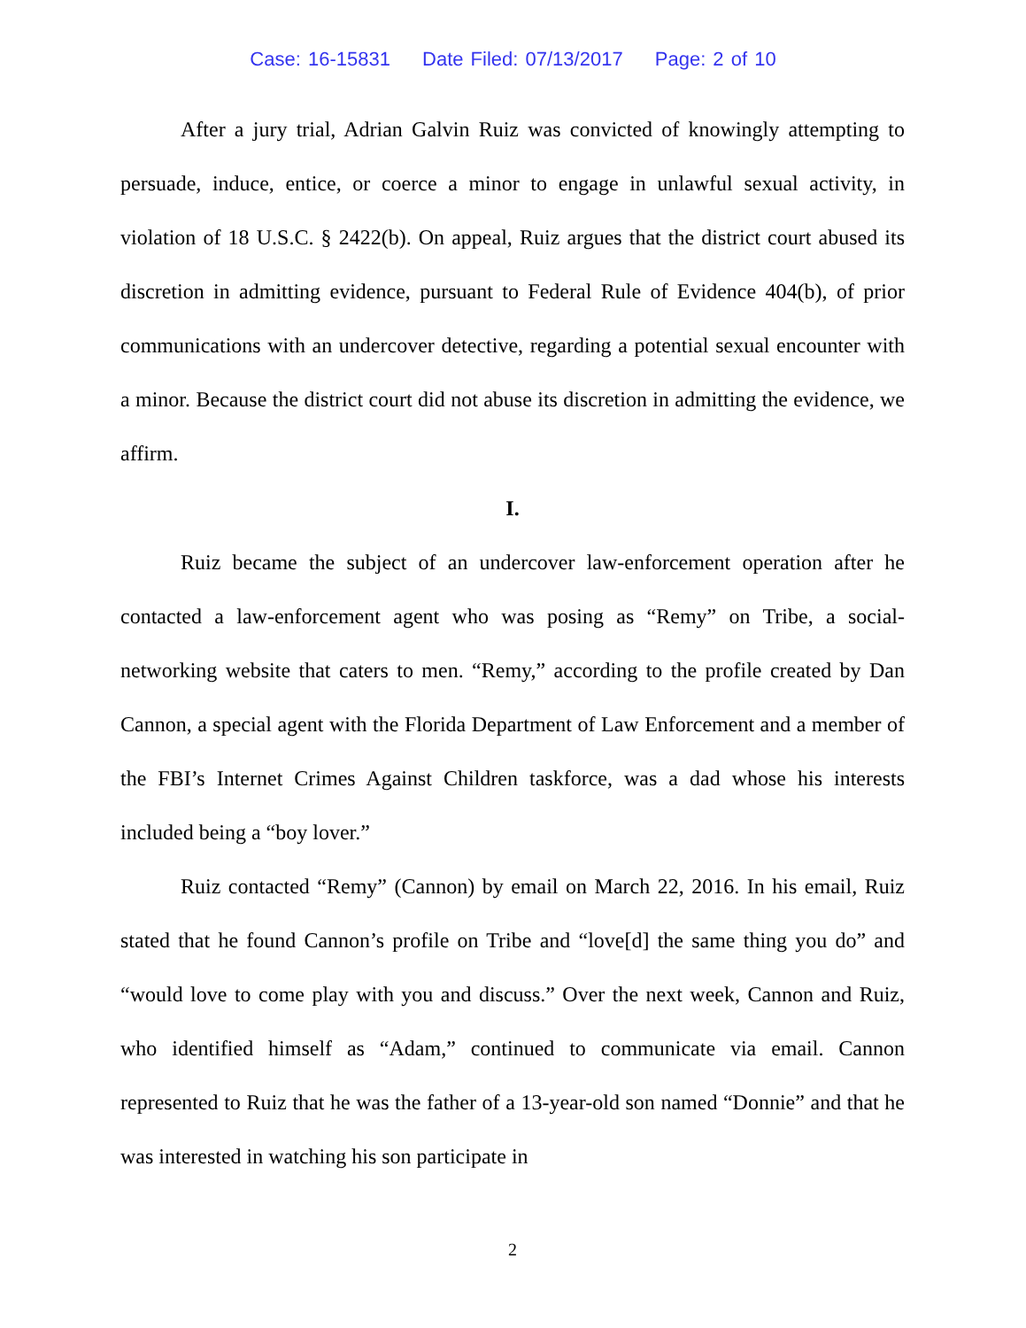Case: 16-15831 Date Filed: 07/13/2017 Page: 2 of 10
After a jury trial, Adrian Galvin Ruiz was convicted of knowingly attempting to persuade, induce, entice, or coerce a minor to engage in unlawful sexual activity, in violation of 18 U.S.C. § 2422(b). On appeal, Ruiz argues that the district court abused its discretion in admitting evidence, pursuant to Federal Rule of Evidence 404(b), of prior communications with an undercover detective, regarding a potential sexual encounter with a minor. Because the district court did not abuse its discretion in admitting the evidence, we affirm.
I.
Ruiz became the subject of an undercover law-enforcement operation after he contacted a law-enforcement agent who was posing as “Remy” on Tribe, a social-networking website that caters to men. “Remy,” according to the profile created by Dan Cannon, a special agent with the Florida Department of Law Enforcement and a member of the FBI’s Internet Crimes Against Children taskforce, was a dad whose his interests included being a “boy lover.”
Ruiz contacted “Remy” (Cannon) by email on March 22, 2016. In his email, Ruiz stated that he found Cannon’s profile on Tribe and “love[d] the same thing you do” and “would love to come play with you and discuss.” Over the next week, Cannon and Ruiz, who identified himself as “Adam,” continued to communicate via email. Cannon represented to Ruiz that he was the father of a 13-year-old son named “Donnie” and that he was interested in watching his son participate in
2